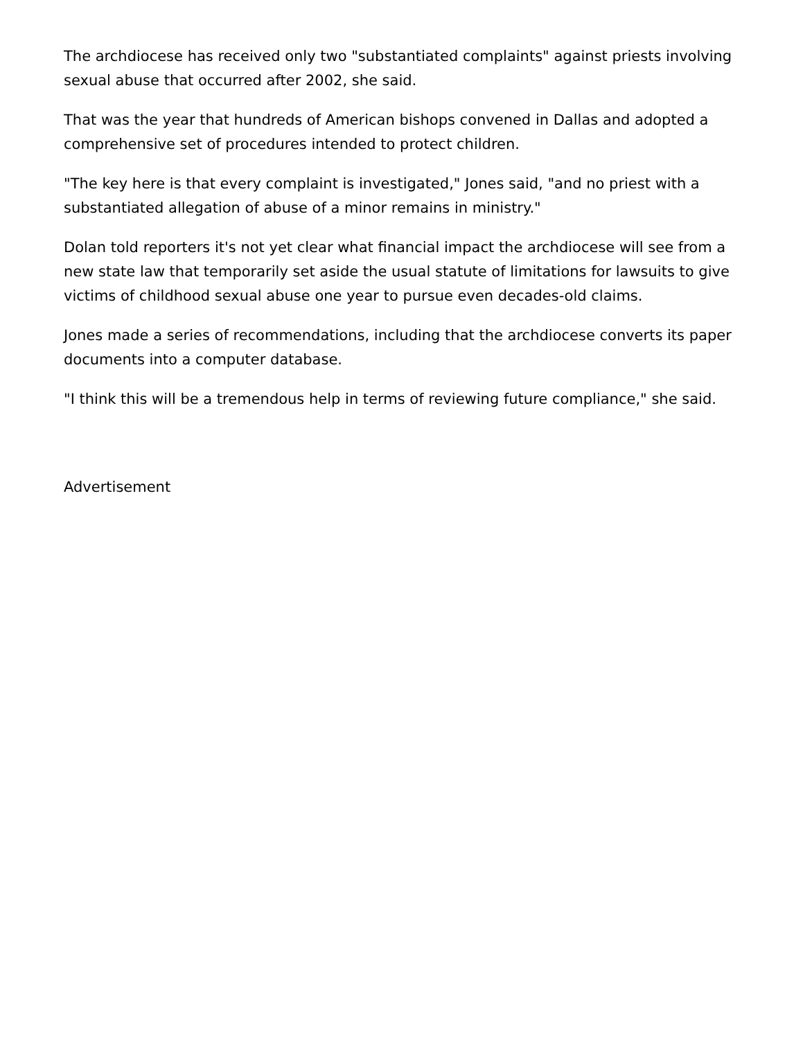The archdiocese has received only two "substantiated complaints" against priests involving sexual abuse that occurred after 2002, she said.
That was the year that hundreds of American bishops convened in Dallas and adopted a comprehensive set of procedures intended to protect children.
"The key here is that every complaint is investigated," Jones said, "and no priest with a substantiated allegation of abuse of a minor remains in ministry."
Dolan told reporters it's not yet clear what financial impact the archdiocese will see from a new state law that temporarily set aside the usual statute of limitations for lawsuits to give victims of childhood sexual abuse one year to pursue even decades-old claims.
Jones made a series of recommendations, including that the archdiocese converts its paper documents into a computer database.
"I think this will be a tremendous help in terms of reviewing future compliance," she said.
Advertisement